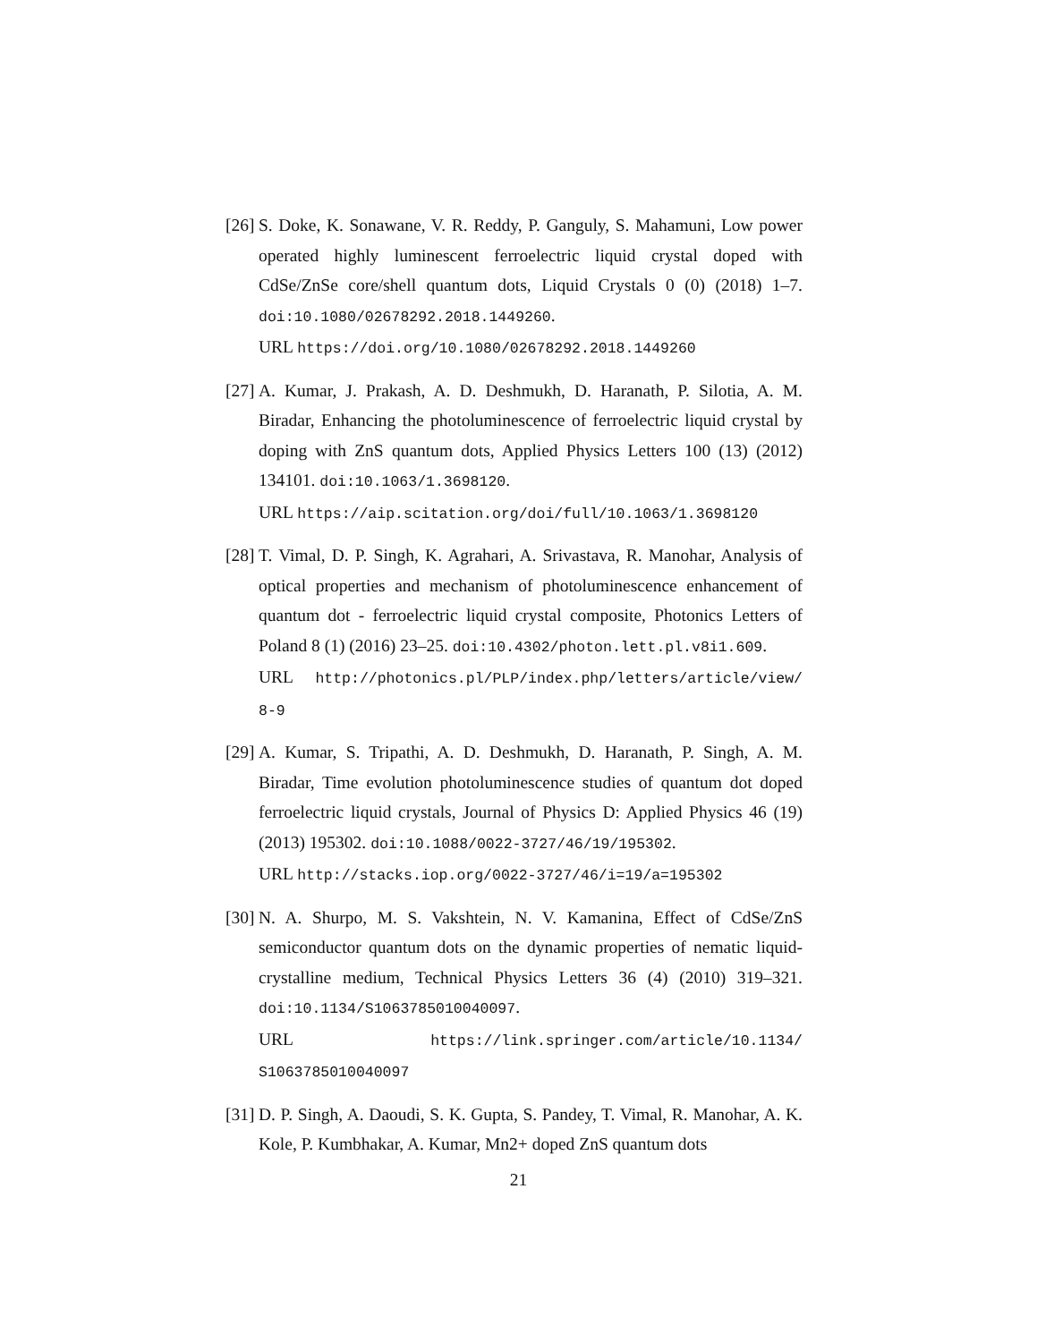[26]
S. Doke, K. Sonawane, V. R. Reddy, P. Ganguly, S. Mahamuni, Low power operated highly luminescent ferroelectric liquid crystal doped with CdSe/ZnSe core/shell quantum dots, Liquid Crystals 0 (0) (2018) 1–7. doi:10.1080/02678292.2018.1449260.
URL https://doi.org/10.1080/02678292.2018.1449260
[27]
A. Kumar, J. Prakash, A. D. Deshmukh, D. Haranath, P. Silotia, A. M. Biradar, Enhancing the photoluminescence of ferroelectric liquid crystal by doping with ZnS quantum dots, Applied Physics Letters 100 (13) (2012) 134101. doi:10.1063/1.3698120.
URL https://aip.scitation.org/doi/full/10.1063/1.3698120
[28]
T. Vimal, D. P. Singh, K. Agrahari, A. Srivastava, R. Manohar, Analysis of optical properties and mechanism of photoluminescence enhancement of quantum dot - ferroelectric liquid crystal composite, Photonics Letters of Poland 8 (1) (2016) 23–25. doi:10.4302/photon.lett.pl.v8i1.609.
URL http://photonics.pl/PLP/index.php/letters/article/view/ 8-9
[29]
A. Kumar, S. Tripathi, A. D. Deshmukh, D. Haranath, P. Singh, A. M. Biradar, Time evolution photoluminescence studies of quantum dot doped ferroelectric liquid crystals, Journal of Physics D: Applied Physics 46 (19) (2013) 195302. doi:10.1088/0022-3727/46/19/195302.
URL http://stacks.iop.org/0022-3727/46/i=19/a=195302
[30]
N. A. Shurpo, M. S. Vakshtein, N. V. Kamanina, Effect of CdSe/ZnS semiconductor quantum dots on the dynamic properties of nematic liquid-crystalline medium, Technical Physics Letters 36 (4) (2010) 319–321. doi:10.1134/S1063785010040097.
URL https://link.springer.com/article/10.1134/ S1063785010040097
[31]
D. P. Singh, A. Daoudi, S. K. Gupta, S. Pandey, T. Vimal, R. Manohar, A. K. Kole, P. Kumbhakar, A. Kumar, Mn2+ doped ZnS quantum dots
21